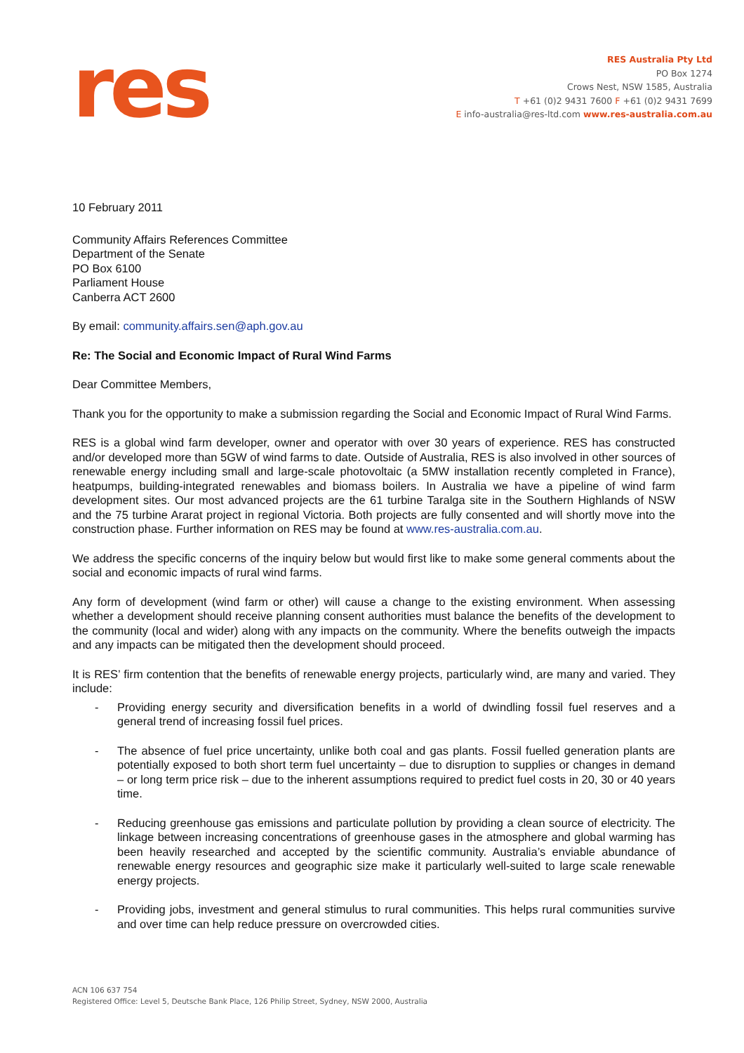res
RES Australia Pty Ltd
PO Box 1274
Crows Nest, NSW 1585, Australia
T +61 (0)2 9431 7600 F +61 (0)2 9431 7699
E info-australia@res-ltd.com www.res-australia.com.au
10 February 2011
Community Affairs References Committee
Department of the Senate
PO Box 6100
Parliament House
Canberra ACT 2600
By email: community.affairs.sen@aph.gov.au
Re: The Social and Economic Impact of Rural Wind Farms
Dear Committee Members,
Thank you for the opportunity to make a submission regarding the Social and Economic Impact of Rural Wind Farms.
RES is a global wind farm developer, owner and operator with over 30 years of experience. RES has constructed and/or developed more than 5GW of wind farms to date. Outside of Australia, RES is also involved in other sources of renewable energy including small and large-scale photovoltaic (a 5MW installation recently completed in France), heatpumps, building-integrated renewables and biomass boilers. In Australia we have a pipeline of wind farm development sites. Our most advanced projects are the 61 turbine Taralga site in the Southern Highlands of NSW and the 75 turbine Ararat project in regional Victoria. Both projects are fully consented and will shortly move into the construction phase. Further information on RES may be found at www.res-australia.com.au.
We address the specific concerns of the inquiry below but would first like to make some general comments about the social and economic impacts of rural wind farms.
Any form of development (wind farm or other) will cause a change to the existing environment. When assessing whether a development should receive planning consent authorities must balance the benefits of the development to the community (local and wider) along with any impacts on the community. Where the benefits outweigh the impacts and any impacts can be mitigated then the development should proceed.
It is RES’ firm contention that the benefits of renewable energy projects, particularly wind, are many and varied. They include:
- Providing energy security and diversification benefits in a world of dwindling fossil fuel reserves and a general trend of increasing fossil fuel prices.
- The absence of fuel price uncertainty, unlike both coal and gas plants. Fossil fuelled generation plants are potentially exposed to both short term fuel uncertainty – due to disruption to supplies or changes in demand – or long term price risk – due to the inherent assumptions required to predict fuel costs in 20, 30 or 40 years time.
- Reducing greenhouse gas emissions and particulate pollution by providing a clean source of electricity. The linkage between increasing concentrations of greenhouse gases in the atmosphere and global warming has been heavily researched and accepted by the scientific community. Australia’s enviable abundance of renewable energy resources and geographic size make it particularly well-suited to large scale renewable energy projects.
- Providing jobs, investment and general stimulus to rural communities. This helps rural communities survive and over time can help reduce pressure on overcrowded cities.
ACN 106 637 754
Registered Office: Level 5, Deutsche Bank Place, 126 Philip Street, Sydney, NSW 2000, Australia